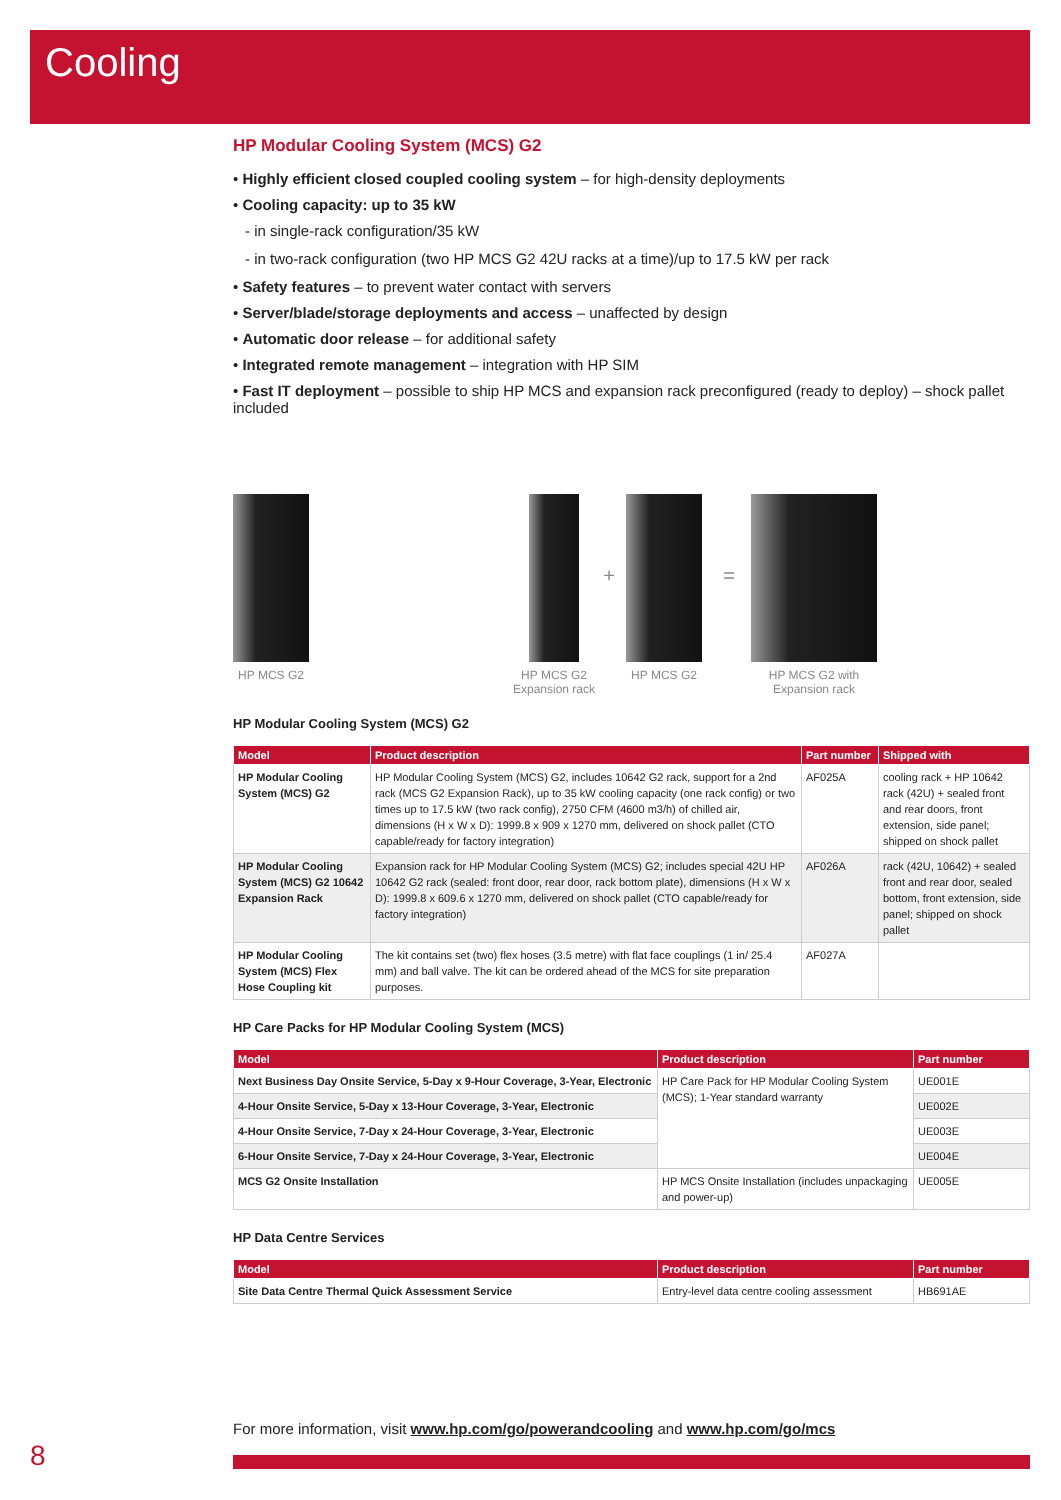Cooling
HP Modular Cooling System (MCS) G2
• Highly efficient closed coupled cooling system – for high-density deployments
• Cooling capacity: up to 35 kW
- in single-rack configuration/35 kW
- in two-rack configuration (two HP MCS G2 42U racks at a time)/up to 17.5 kW per rack
• Safety features – to prevent water contact with servers
• Server/blade/storage deployments and access – unaffected by design
• Automatic door release – for additional safety
• Integrated remote management – integration with HP SIM
• Fast IT deployment – possible to ship HP MCS and expansion rack preconfigured (ready to deploy) – shock pallet included
HP MCS G2 HP MCS G2
Expansion rack
+
HP MCS G2
=
HP MCS G2 with
Expansion rack
HP Modular Cooling System (MCS) G2
| Model | Product description | Part number | Shipped with |
| --- | --- | --- | --- |
| HP Modular Cooling System (MCS) G2 | HP Modular Cooling System (MCS) G2, includes 10642 G2 rack, support for a 2nd rack (MCS G2 Expansion Rack), up to 35 kW cooling capacity (one rack config) or two times up to 17.5 kW (two rack config), 2750 CFM (4600 m3/h) of chilled air, dimensions (H x W x D): 1999.8 x 909 x 1270 mm, delivered on shock pallet (CTO capable/ready for factory integration) | AF025A | cooling rack + HP 10642 rack (42U) + sealed front and rear doors, front extension, side panel; shipped on shock pallet |
| HP Modular Cooling System (MCS) G2 10642 Expansion Rack | Expansion rack for HP Modular Cooling System (MCS) G2; includes special 42U HP 10642 G2 rack (sealed: front door, rear door, rack bottom plate), dimensions (H x W x D): 1999.8 x 609.6 x 1270 mm, delivered on shock pallet (CTO capable/ready for factory integration) | AF026A | rack (42U, 10642) + sealed front and rear door, sealed bottom, front extension, side panel; shipped on shock pallet |
| HP Modular Cooling System (MCS) Flex Hose Coupling kit | The kit contains set (two) flex hoses (3.5 metre) with flat face couplings (1 in/ 25.4 mm) and ball valve. The kit can be ordered ahead of the MCS for site preparation purposes. | AF027A | |
HP Care Packs for HP Modular Cooling System (MCS)
| Model | Product description | Part number |
| --- | --- | --- |
| Next Business Day Onsite Service, 5-Day x 9-Hour Coverage, 3-Year, Electronic | HP Care Pack for HP Modular Cooling System (MCS); 1-Year standard warranty | UE001E |
| 4-Hour Onsite Service, 5-Day x 13-Hour Coverage, 3-Year, Electronic | | UE002E |
| 4-Hour Onsite Service, 7-Day x 24-Hour Coverage, 3-Year, Electronic | | UE003E |
| 6-Hour Onsite Service, 7-Day x 24-Hour Coverage, 3-Year, Electronic | | UE004E |
| MCS G2 Onsite Installation | HP MCS Onsite Installation (includes unpackaging and power-up) | UE005E |
HP Data Centre Services
| Model | Product description | Part number |
| --- | --- | --- |
| Site Data Centre Thermal Quick Assessment Service | Entry-level data centre cooling assessment | HB691AE |
For more information, visit www.hp.com/go/powerandcooling and www.hp.com/go/mcs
8